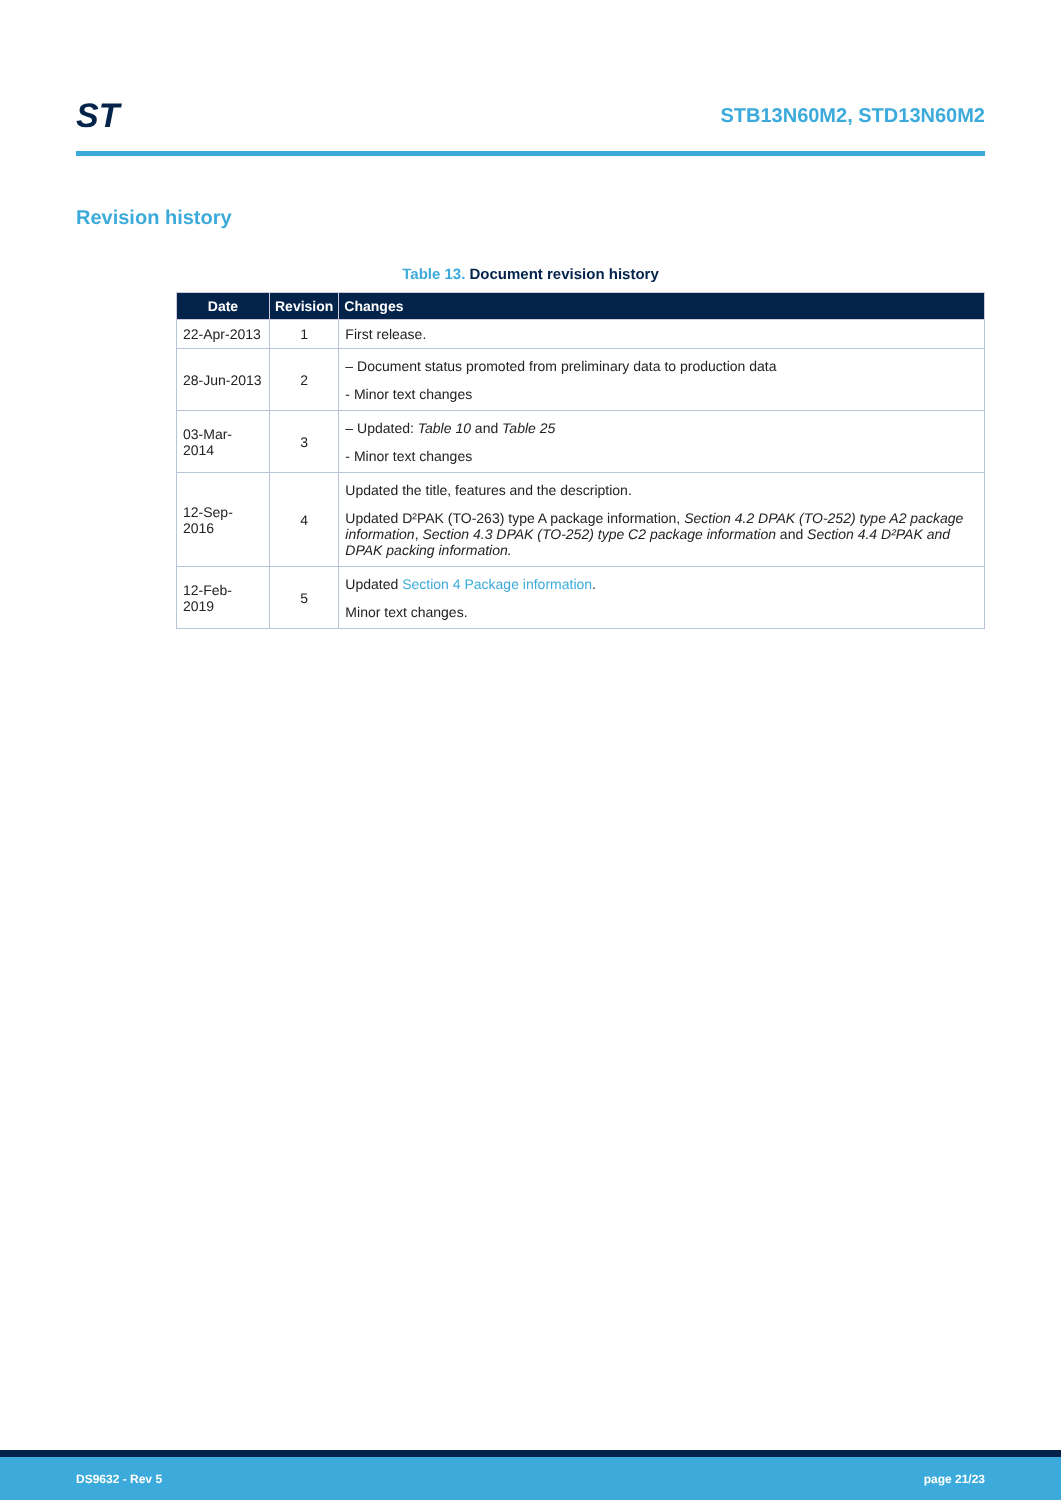ST
STB13N60M2, STD13N60M2
Revision history
Table 13. Document revision history
| Date | Revision | Changes |
| --- | --- | --- |
| 22-Apr-2013 | 1 | First release. |
| 28-Jun-2013 | 2 | – Document status promoted from preliminary data to production data - Minor text changes |
| 03-Mar-2014 | 3 | – Updated: Table 10 and Table 25 - Minor text changes |
| 12-Sep-2016 | 4 | Updated the title, features and the description. Updated D²PAK (TO-263) type A package information, Section 4.2 DPAK (TO-252) type A2 package information , Section 4.3 DPAK (TO-252) type C2 package information and Section 4.4 D²PAK and DPAK packing information. |
| 12-Feb-2019 | 5 | Updated Section 4 Package information . Minor text changes. |
DS9632 - Rev 5 page 21/23